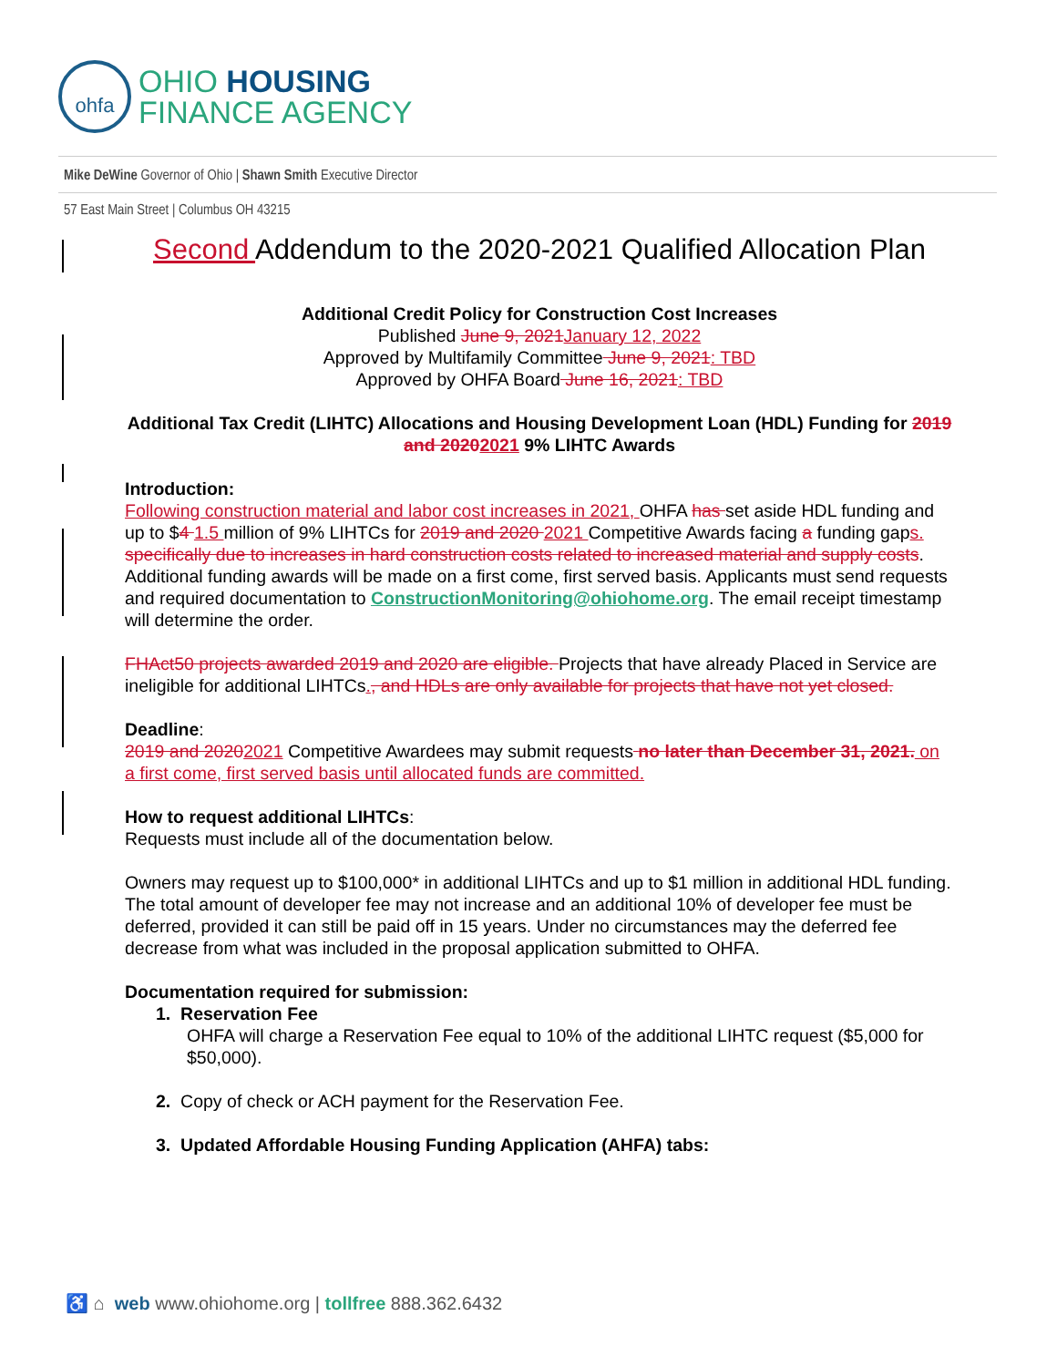ohfa
OHIO HOUSING
FINANCE AGENCY
Mike DeWine Governor of Ohio | Shawn Smith Executive Director
57 East Main Street | Columbus OH 43215
Second Addendum to the 2020-2021 Qualified Allocation Plan
Additional Credit Policy for Construction Cost Increases
Published June 9, 2021 January 12, 2022
Approved by Multifamily Committee June 9, 2021: TBD
Approved by OHFA Board June 16, 2021: TBD
Additional Tax Credit (LIHTC) Allocations and Housing Development Loan (HDL) Funding for 2019 and 20202021 9% LIHTC Awards
Introduction:
Following construction material and labor cost increases in 2021, OHFA has set aside HDL funding and up to $4 1.5 million of 9% LIHTCs for 2019 and 2020 2021 Competitive Awards facing a funding gaps. specifically due to increases in hard construction costs related to increased material and supply costs. Additional funding awards will be made on a first come, first served basis. Applicants must send requests and required documentation to ConstructionMonitoring@ohiohome.org. The email receipt timestamp will determine the order.
FHAct50 projects awarded 2019 and 2020 are eligible. Projects that have already Placed in Service are ineligible for additional LIHTCs., and HDLs are only available for projects that have not yet closed.
Deadline:
2019 and 20202021 Competitive Awardees may submit requests no later than December 31, 2021. on a first come, first served basis until allocated funds are committed.
How to request additional LIHTCs:
Requests must include all of the documentation below.
Owners may request up to $100,000* in additional LIHTCs and up to $1 million in additional HDL funding. The total amount of developer fee may not increase and an additional 10% of developer fee must be deferred, provided it can still be paid off in 15 years. Under no circumstances may the deferred fee decrease from what was included in the proposal application submitted to OHFA.
Documentation required for submission:
1. Reservation Fee
OHFA will charge a Reservation Fee equal to 10% of the additional LIHTC request ($5,000 for $50,000).
2. Copy of check or ACH payment for the Reservation Fee.
3. Updated Affordable Housing Funding Application (AHFA) tabs:
♿ ⌂ web www.ohiohome.org | tollfree 888.362.6432